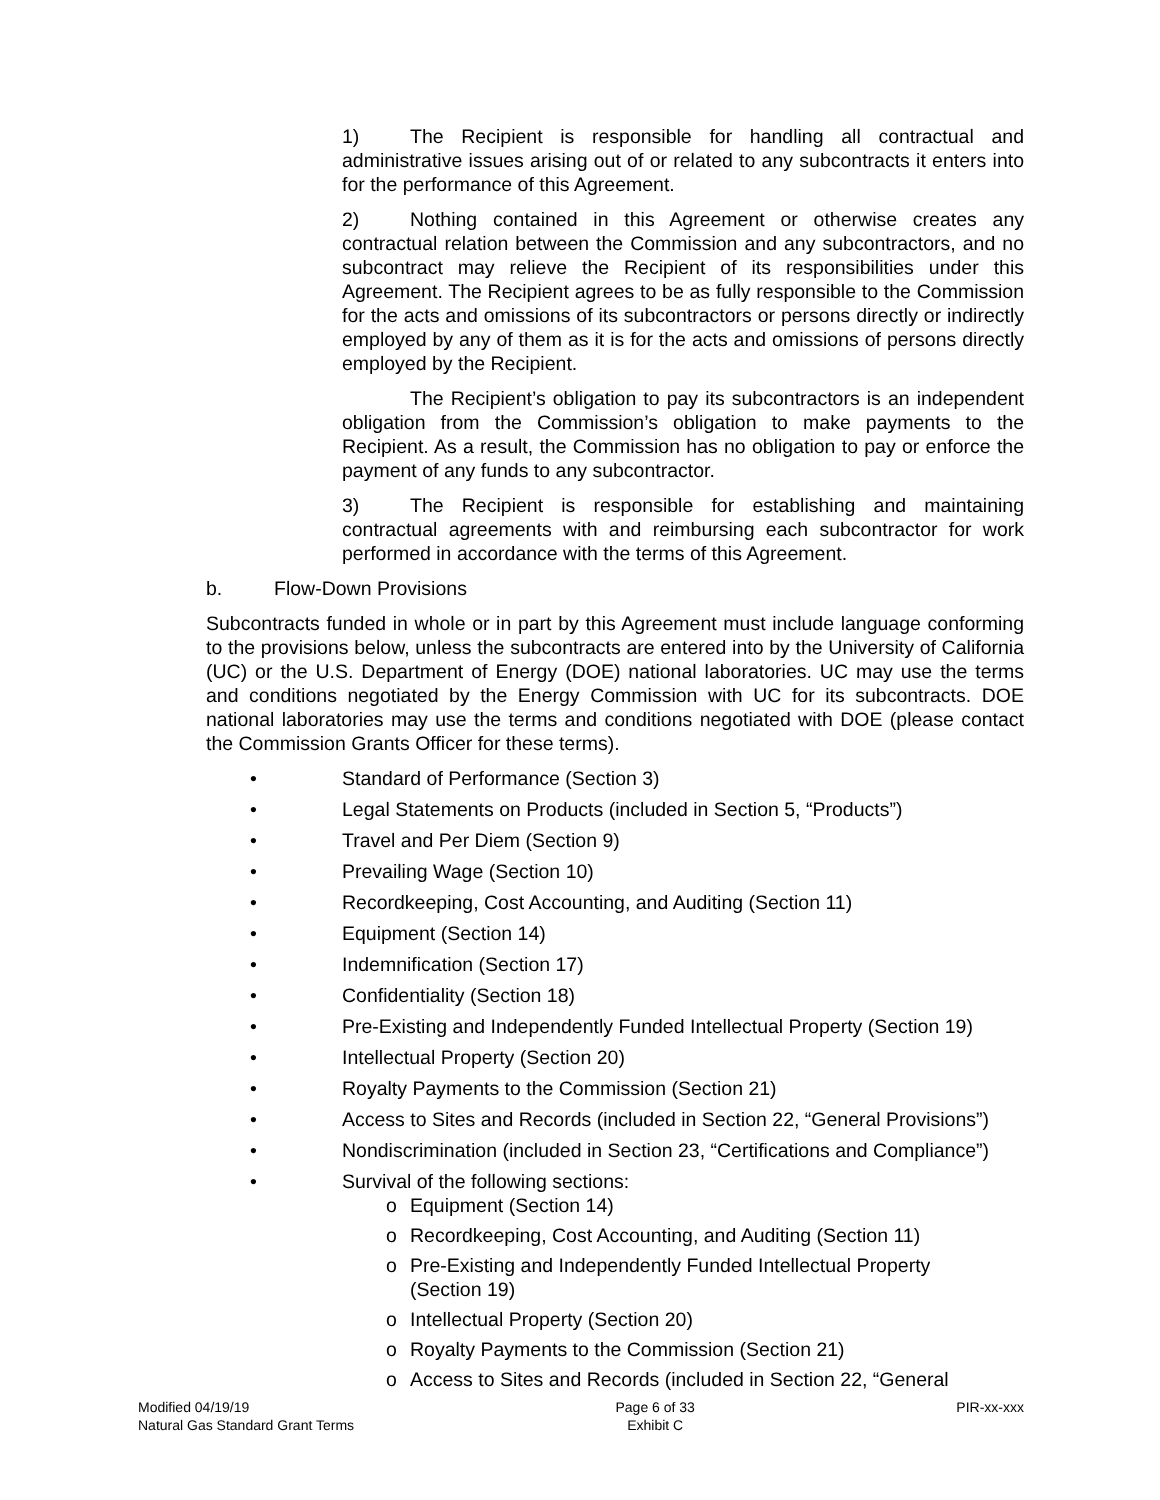1) The Recipient is responsible for handling all contractual and administrative issues arising out of or related to any subcontracts it enters into for the performance of this Agreement.
2) Nothing contained in this Agreement or otherwise creates any contractual relation between the Commission and any subcontractors, and no subcontract may relieve the Recipient of its responsibilities under this Agreement. The Recipient agrees to be as fully responsible to the Commission for the acts and omissions of its subcontractors or persons directly or indirectly employed by any of them as it is for the acts and omissions of persons directly employed by the Recipient.
The Recipient’s obligation to pay its subcontractors is an independent obligation from the Commission’s obligation to make payments to the Recipient. As a result, the Commission has no obligation to pay or enforce the payment of any funds to any subcontractor.
3) The Recipient is responsible for establishing and maintaining contractual agreements with and reimbursing each subcontractor for work performed in accordance with the terms of this Agreement.
b. Flow-Down Provisions
Subcontracts funded in whole or in part by this Agreement must include language conforming to the provisions below, unless the subcontracts are entered into by the University of California (UC) or the U.S. Department of Energy (DOE) national laboratories. UC may use the terms and conditions negotiated by the Energy Commission with UC for its subcontracts. DOE national laboratories may use the terms and conditions negotiated with DOE (please contact the Commission Grants Officer for these terms).
• Standard of Performance (Section 3)
• Legal Statements on Products (included in Section 5, “Products”)
• Travel and Per Diem (Section 9)
• Prevailing Wage (Section 10)
• Recordkeeping, Cost Accounting, and Auditing (Section 11)
• Equipment (Section 14)
• Indemnification (Section 17)
• Confidentiality (Section 18)
• Pre-Existing and Independently Funded Intellectual Property (Section 19)
• Intellectual Property (Section 20)
• Royalty Payments to the Commission (Section 21)
• Access to Sites and Records (included in Section 22, “General Provisions”)
• Nondiscrimination (included in Section 23, “Certifications and Compliance”)
• Survival of the following sections:
o Equipment (Section 14)
o Recordkeeping, Cost Accounting, and Auditing (Section 11)
o Pre-Existing and Independently Funded Intellectual Property
(Section 19)
o Intellectual Property (Section 20)
o Royalty Payments to the Commission (Section 21)
o Access to Sites and Records (included in Section 22, “General
Modified 04/19/19
Natural Gas Standard Grant Terms
Page 6 of 33
Exhibit C
PIR-xx-xxx